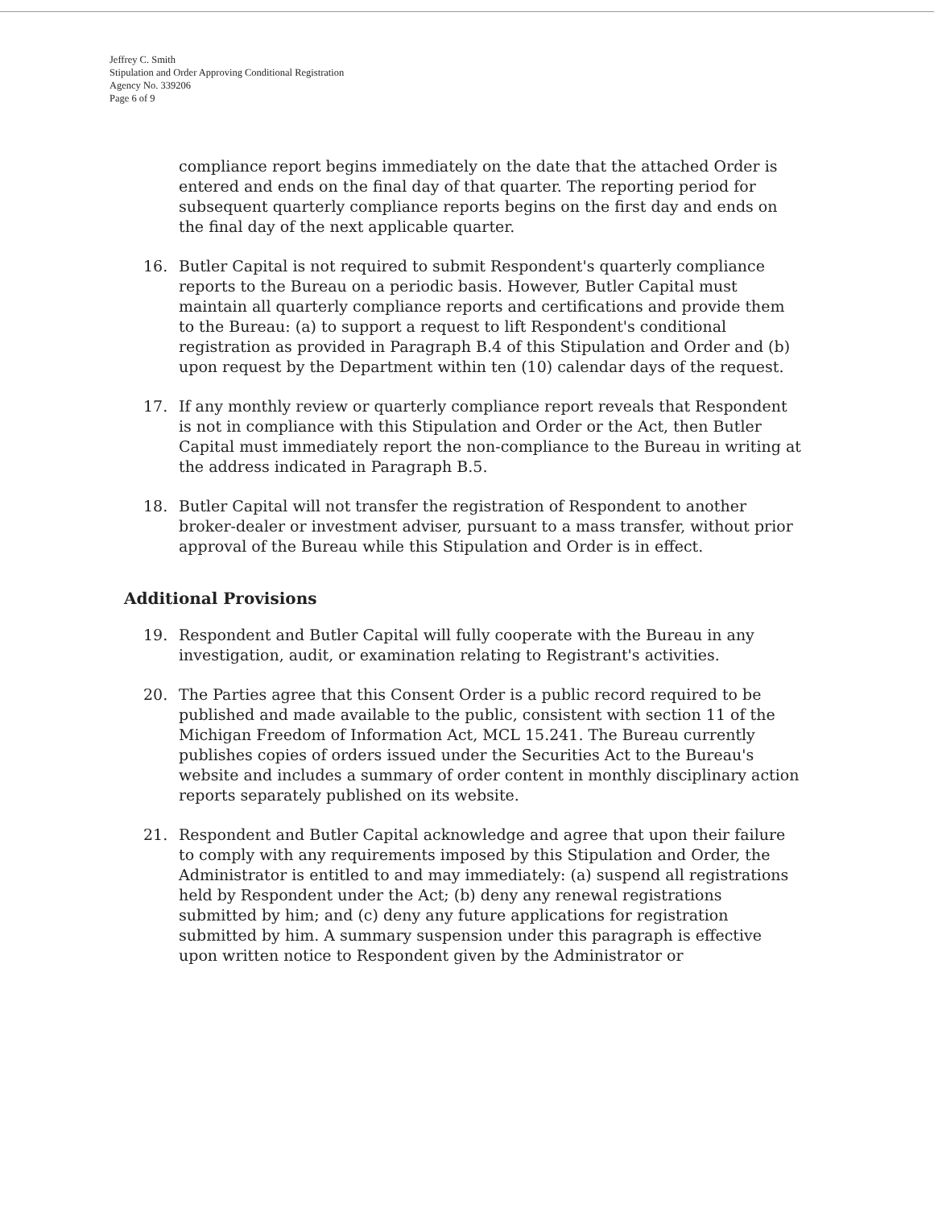Jeffrey C. Smith
Stipulation and Order Approving Conditional Registration
Agency No. 339206
Page 6 of 9
compliance report begins immediately on the date that the attached Order is entered and ends on the final day of that quarter. The reporting period for subsequent quarterly compliance reports begins on the first day and ends on the final day of the next applicable quarter.
16. Butler Capital is not required to submit Respondent's quarterly compliance reports to the Bureau on a periodic basis. However, Butler Capital must maintain all quarterly compliance reports and certifications and provide them to the Bureau: (a) to support a request to lift Respondent's conditional registration as provided in Paragraph B.4 of this Stipulation and Order and (b) upon request by the Department within ten (10) calendar days of the request.
17. If any monthly review or quarterly compliance report reveals that Respondent is not in compliance with this Stipulation and Order or the Act, then Butler Capital must immediately report the non-compliance to the Bureau in writing at the address indicated in Paragraph B.5.
18. Butler Capital will not transfer the registration of Respondent to another broker-dealer or investment adviser, pursuant to a mass transfer, without prior approval of the Bureau while this Stipulation and Order is in effect.
Additional Provisions
19. Respondent and Butler Capital will fully cooperate with the Bureau in any investigation, audit, or examination relating to Registrant's activities.
20. The Parties agree that this Consent Order is a public record required to be published and made available to the public, consistent with section 11 of the Michigan Freedom of Information Act, MCL 15.241. The Bureau currently publishes copies of orders issued under the Securities Act to the Bureau's website and includes a summary of order content in monthly disciplinary action reports separately published on its website.
21. Respondent and Butler Capital acknowledge and agree that upon their failure to comply with any requirements imposed by this Stipulation and Order, the Administrator is entitled to and may immediately: (a) suspend all registrations held by Respondent under the Act; (b) deny any renewal registrations submitted by him; and (c) deny any future applications for registration submitted by him. A summary suspension under this paragraph is effective upon written notice to Respondent given by the Administrator or